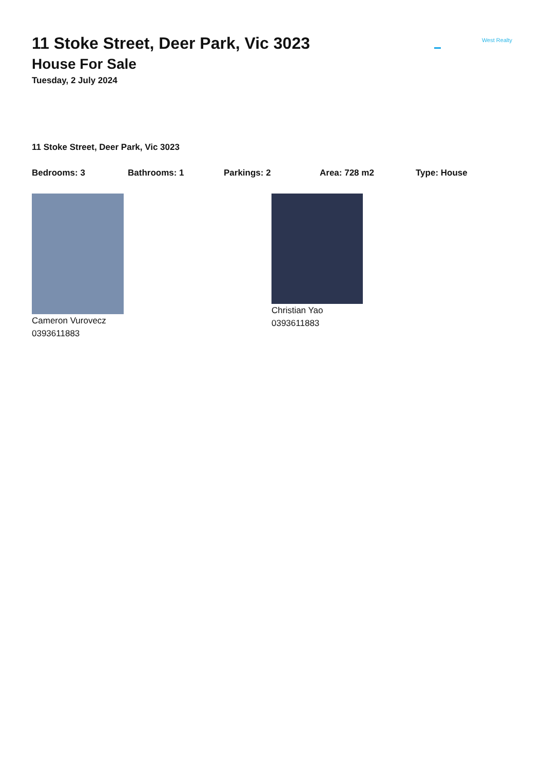11 Stoke Street, Deer Park, Vic 3023
House For Sale
Tuesday, 2 July 2024
West Realty
11 Stoke Street, Deer Park, Vic 3023
Bedrooms: 3 Bathrooms: 1 Parkings: 2 Area: 728 m2 Type: House
Cameron Vurovecz
0393611883
Christian Yao
0393611883